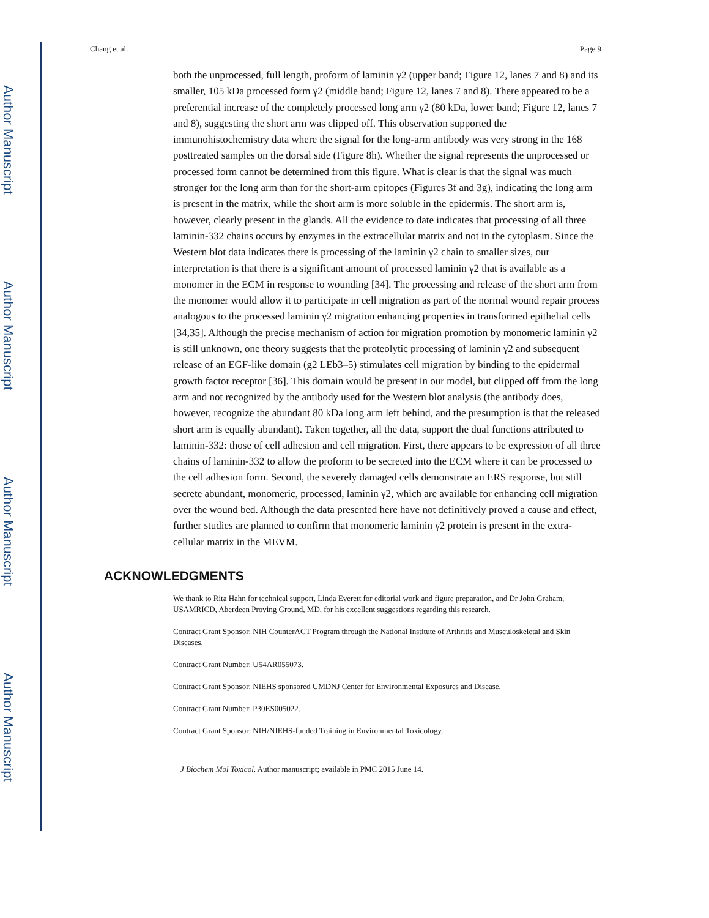Author Manuscript
Author Manuscript
Author Manuscript
Author Manuscript
Chang et al. Page 9
both the unprocessed, full length, proform of laminin γ2 (upper band; Figure 12, lanes 7 and 8) and its smaller, 105 kDa processed form γ2 (middle band; Figure 12, lanes 7 and 8). There appeared to be a preferential increase of the completely processed long arm γ2 (80 kDa, lower band; Figure 12, lanes 7 and 8), suggesting the short arm was clipped off. This observation supported the immunohistochemistry data where the signal for the long-arm antibody was very strong in the 168 posttreated samples on the dorsal side (Figure 8h). Whether the signal represents the unprocessed or processed form cannot be determined from this figure. What is clear is that the signal was much stronger for the long arm than for the short-arm epitopes (Figures 3f and 3g), indicating the long arm is present in the matrix, while the short arm is more soluble in the epidermis. The short arm is, however, clearly present in the glands. All the evidence to date indicates that processing of all three laminin-332 chains occurs by enzymes in the extracellular matrix and not in the cytoplasm. Since the Western blot data indicates there is processing of the laminin γ2 chain to smaller sizes, our interpretation is that there is a significant amount of processed laminin γ2 that is available as a monomer in the ECM in response to wounding [34]. The processing and release of the short arm from the monomer would allow it to participate in cell migration as part of the normal wound repair process analogous to the processed laminin γ2 migration enhancing properties in transformed epithelial cells [34,35]. Although the precise mechanism of action for migration promotion by monomeric laminin γ2 is still unknown, one theory suggests that the proteolytic processing of laminin γ2 and subsequent release of an EGF-like domain (g2 LEb3–5) stimulates cell migration by binding to the epidermal growth factor receptor [36]. This domain would be present in our model, but clipped off from the long arm and not recognized by the antibody used for the Western blot analysis (the antibody does, however, recognize the abundant 80 kDa long arm left behind, and the presumption is that the released short arm is equally abundant). Taken together, all the data, support the dual functions attributed to laminin-332: those of cell adhesion and cell migration. First, there appears to be expression of all three chains of laminin-332 to allow the proform to be secreted into the ECM where it can be processed to the cell adhesion form. Second, the severely damaged cells demonstrate an ERS response, but still secrete abundant, monomeric, processed, laminin γ2, which are available for enhancing cell migration over the wound bed. Although the data presented here have not definitively proved a cause and effect, further studies are planned to confirm that monomeric laminin γ2 protein is present in the extra-cellular matrix in the MEVM.
ACKNOWLEDGMENTS
We thank to Rita Hahn for technical support, Linda Everett for editorial work and figure preparation, and Dr John Graham, USAMRICD, Aberdeen Proving Ground, MD, for his excellent suggestions regarding this research.
Contract Grant Sponsor: NIH CounterACT Program through the National Institute of Arthritis and Musculoskeletal and Skin Diseases.
Contract Grant Number: U54AR055073.
Contract Grant Sponsor: NIEHS sponsored UMDNJ Center for Environmental Exposures and Disease.
Contract Grant Number: P30ES005022.
Contract Grant Sponsor: NIH/NIEHS-funded Training in Environmental Toxicology.
J Biochem Mol Toxicol. Author manuscript; available in PMC 2015 June 14.